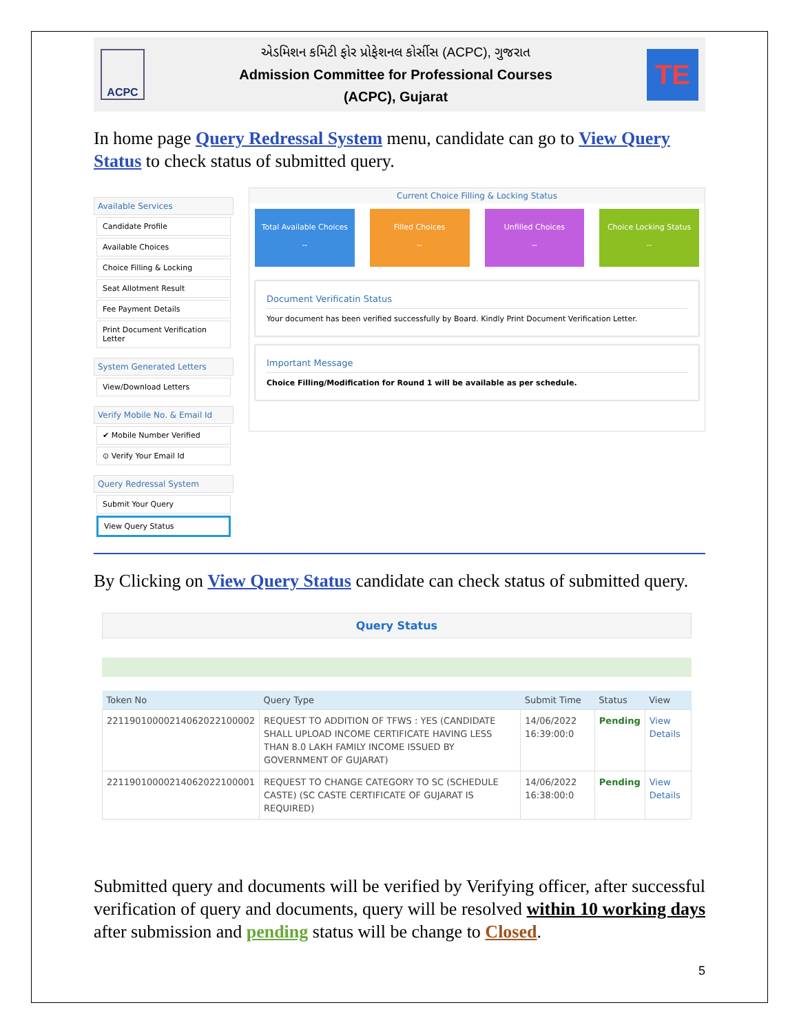ACPC
એડમિશન કમિટી ફોર પ્રોફેશનલ કોર્સીસ (ACPC), ગુજરાત
Admission Committee for Professional Courses
(ACPC), Gujarat
TE
In home page Query Redressal System menu, candidate can go to View Query Status to check status of submitted query.
Available Services
Candidate Profile
Available Choices
Choice Filling & Locking
Seat Allotment Result
Fee Payment Details
Print Document Verification Letter
System Generated Letters
View/Download Letters
Verify Mobile No. & Email Id
✔ Mobile Number Verified
⊙ Verify Your Email Id
Query Redressal System
Submit Your Query
View Query Status
Current Choice Filling & Locking Status
Total Available Choices
--
Filled Choices
--
Unfilled Choices
--
Choice Locking Status
--
Document Verificatin Status
Your document has been verified successfully by Board. Kindly Print Document Verification Letter.
Important Message
Choice Filling/Modification for Round 1 will be available as per schedule.
By Clicking on View Query Status candidate can check status of submitted query.
Query Status
| Token No | Query Type | Submit Time | Status | View |
| --- | --- | --- | --- | --- |
| 22119010000214062022100002 | REQUEST TO ADDITION OF TFWS : YES (CANDIDATE SHALL UPLOAD INCOME CERTIFICATE HAVING LESS THAN 8.0 LAKH FAMILY INCOME ISSUED BY GOVERNMENT OF GUJARAT) | 14/06/2022 16:39:00:0 | Pending | View Details |
| 22119010000214062022100001 | REQUEST TO CHANGE CATEGORY TO SC (SCHEDULE CASTE) (SC CASTE CERTIFICATE OF GUJARAT IS REQUIRED) | 14/06/2022 16:38:00:0 | Pending | View Details |
Submitted query and documents will be verified by Verifying officer, after successful verification of query and documents, query will be resolved within 10 working days after submission and pending status will be change to Closed.
5